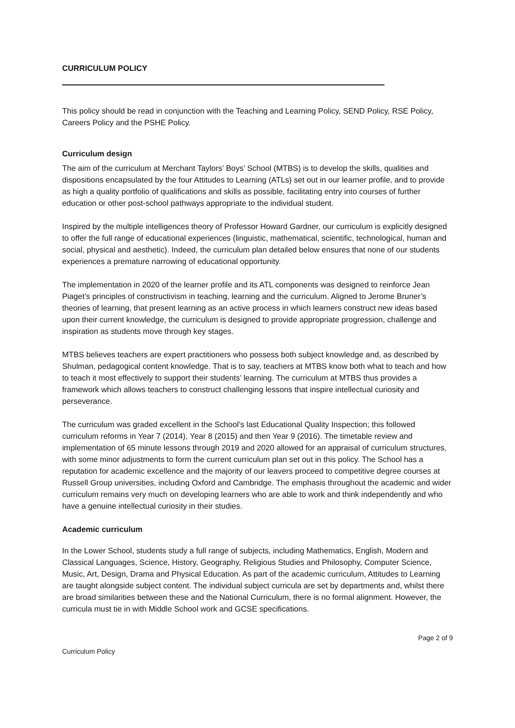CURRICULUM POLICY
This policy should be read in conjunction with the Teaching and Learning Policy, SEND Policy, RSE Policy, Careers Policy and the PSHE Policy.
Curriculum design
The aim of the curriculum at Merchant Taylors’ Boys’ School (MTBS) is to develop the skills, qualities and dispositions encapsulated by the four Attitudes to Learning (ATLs) set out in our learner profile, and to provide as high a quality portfolio of qualifications and skills as possible, facilitating entry into courses of further education or other post-school pathways appropriate to the individual student.
Inspired by the multiple intelligences theory of Professor Howard Gardner, our curriculum is explicitly designed to offer the full range of educational experiences (linguistic, mathematical, scientific, technological, human and social, physical and aesthetic). Indeed, the curriculum plan detailed below ensures that none of our students experiences a premature narrowing of educational opportunity.
The implementation in 2020 of the learner profile and its ATL components was designed to reinforce Jean Piaget’s principles of constructivism in teaching, learning and the curriculum. Aligned to Jerome Bruner’s theories of learning, that present learning as an active process in which learners construct new ideas based upon their current knowledge, the curriculum is designed to provide appropriate progression, challenge and inspiration as students move through key stages.
MTBS believes teachers are expert practitioners who possess both subject knowledge and, as described by Shulman, pedagogical content knowledge. That is to say, teachers at MTBS know both what to teach and how to teach it most effectively to support their students’ learning. The curriculum at MTBS thus provides a framework which allows teachers to construct challenging lessons that inspire intellectual curiosity and perseverance.
The curriculum was graded excellent in the School’s last Educational Quality Inspection; this followed curriculum reforms in Year 7 (2014), Year 8 (2015) and then Year 9 (2016). The timetable review and implementation of 65 minute lessons through 2019 and 2020 allowed for an appraisal of curriculum structures, with some minor adjustments to form the current curriculum plan set out in this policy. The School has a reputation for academic excellence and the majority of our leavers proceed to competitive degree courses at Russell Group universities, including Oxford and Cambridge. The emphasis throughout the academic and wider curriculum remains very much on developing learners who are able to work and think independently and who have a genuine intellectual curiosity in their studies.
Academic curriculum
In the Lower School, students study a full range of subjects, including Mathematics, English, Modern and Classical Languages, Science, History, Geography, Religious Studies and Philosophy, Computer Science, Music, Art, Design, Drama and Physical Education. As part of the academic curriculum, Attitudes to Learning are taught alongside subject content. The individual subject curricula are set by departments and, whilst there are broad similarities between these and the National Curriculum, there is no formal alignment. However, the curricula must tie in with Middle School work and GCSE specifications.
Page 2 of 9
Curriculum Policy